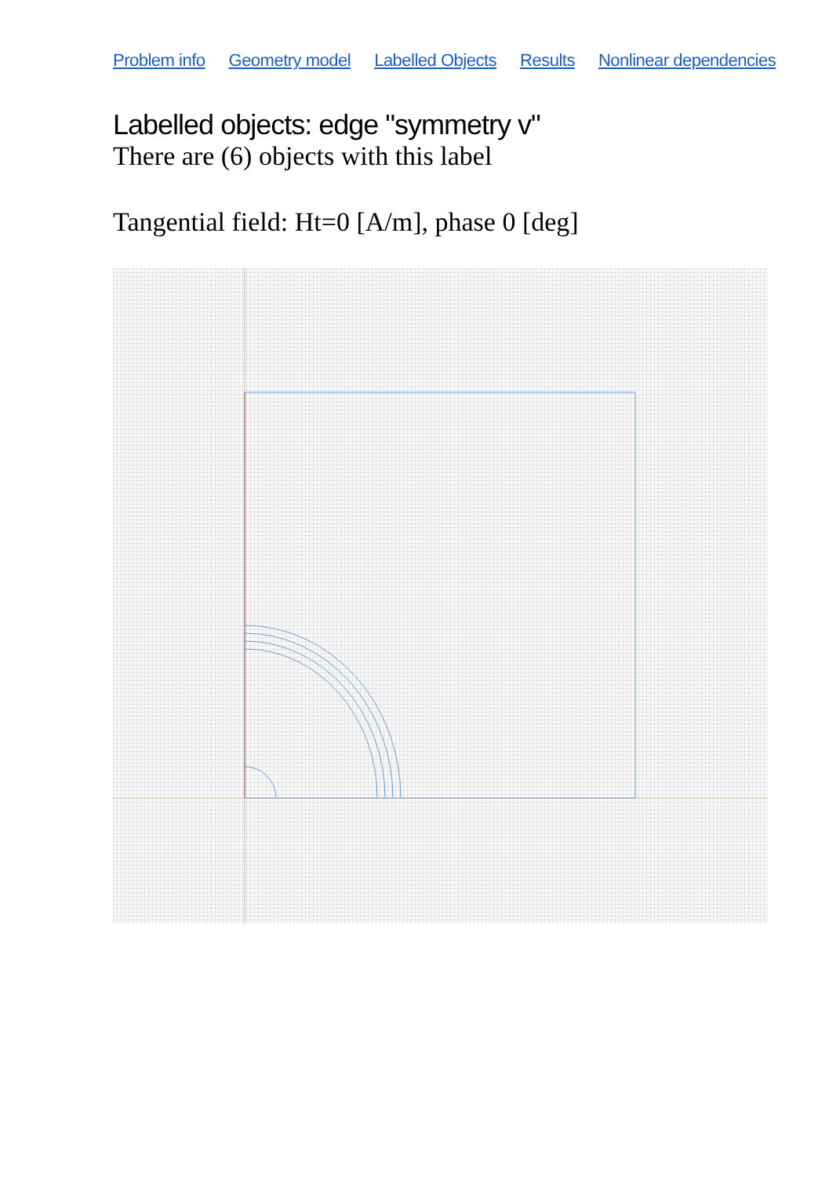Problem info Geometry model Labelled Objects Results Nonlinear dependencies
Labelled objects: edge "symmetry v"
There are (6) objects with this label
Tangential field: Ht=0 [A/m], phase 0 [deg]